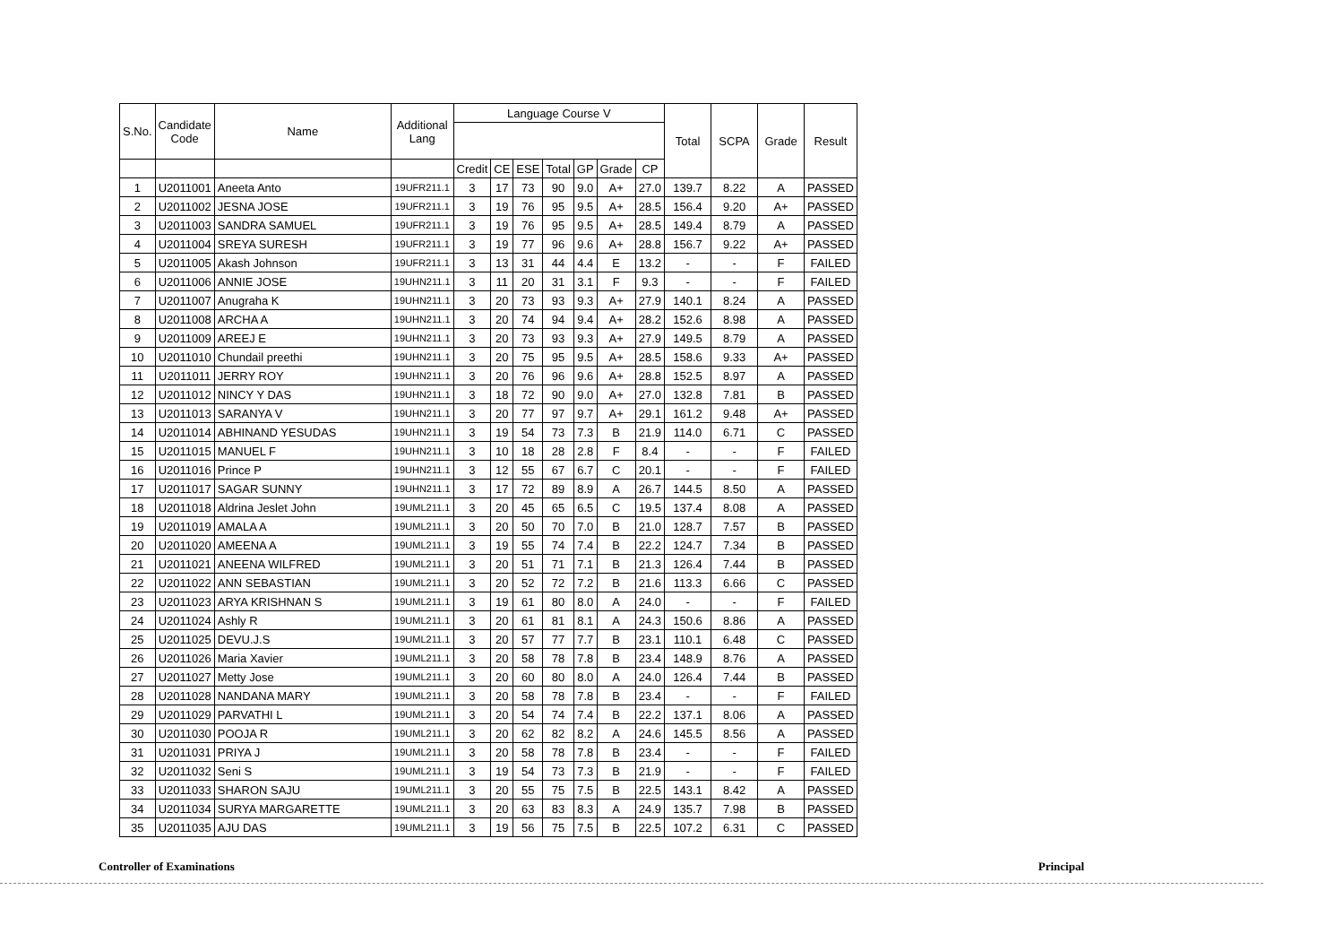| S.No. | Candidate Code | Name | Additional Lang | Language Course V | | | | | | | Total | SCPA | Grade | Result |
| --- | --- | --- | --- | --- | --- | --- | --- | --- | --- | --- | --- | --- | --- | --- |
| | | | | Credit | CE | ESE | Total | GP | Grade | CP | | | | |
| 1 | U2011001 | Aneeta Anto | 19UFR211.1 | 3 | 17 | 73 | 90 | 9.0 | A+ | 27.0 | 139.7 | 8.22 | A | PASSED |
| 2 | U2011002 | JESNA JOSE | 19UFR211.1 | 3 | 19 | 76 | 95 | 9.5 | A+ | 28.5 | 156.4 | 9.20 | A+ | PASSED |
| 3 | U2011003 | SANDRA SAMUEL | 19UFR211.1 | 3 | 19 | 76 | 95 | 9.5 | A+ | 28.5 | 149.4 | 8.79 | A | PASSED |
| 4 | U2011004 | SREYA SURESH | 19UFR211.1 | 3 | 19 | 77 | 96 | 9.6 | A+ | 28.8 | 156.7 | 9.22 | A+ | PASSED |
| 5 | U2011005 | Akash Johnson | 19UFR211.1 | 3 | 13 | 31 | 44 | 4.4 | E | 13.2 | - | - | F | FAILED |
| 6 | U2011006 | ANNIE JOSE | 19UHN211.1 | 3 | 11 | 20 | 31 | 3.1 | F | 9.3 | - | - | F | FAILED |
| 7 | U2011007 | Anugraha K | 19UHN211.1 | 3 | 20 | 73 | 93 | 9.3 | A+ | 27.9 | 140.1 | 8.24 | A | PASSED |
| 8 | U2011008 | ARCHA A | 19UHN211.1 | 3 | 20 | 74 | 94 | 9.4 | A+ | 28.2 | 152.6 | 8.98 | A | PASSED |
| 9 | U2011009 | AREEJ E | 19UHN211.1 | 3 | 20 | 73 | 93 | 9.3 | A+ | 27.9 | 149.5 | 8.79 | A | PASSED |
| 10 | U2011010 | Chundail preethi | 19UHN211.1 | 3 | 20 | 75 | 95 | 9.5 | A+ | 28.5 | 158.6 | 9.33 | A+ | PASSED |
| 11 | U2011011 | JERRY ROY | 19UHN211.1 | 3 | 20 | 76 | 96 | 9.6 | A+ | 28.8 | 152.5 | 8.97 | A | PASSED |
| 12 | U2011012 | NINCY Y DAS | 19UHN211.1 | 3 | 18 | 72 | 90 | 9.0 | A+ | 27.0 | 132.8 | 7.81 | B | PASSED |
| 13 | U2011013 | SARANYA V | 19UHN211.1 | 3 | 20 | 77 | 97 | 9.7 | A+ | 29.1 | 161.2 | 9.48 | A+ | PASSED |
| 14 | U2011014 | ABHINAND YESUDAS | 19UHN211.1 | 3 | 19 | 54 | 73 | 7.3 | B | 21.9 | 114.0 | 6.71 | C | PASSED |
| 15 | U2011015 | MANUEL F | 19UHN211.1 | 3 | 10 | 18 | 28 | 2.8 | F | 8.4 | - | - | F | FAILED |
| 16 | U2011016 | Prince P | 19UHN211.1 | 3 | 12 | 55 | 67 | 6.7 | C | 20.1 | - | - | F | FAILED |
| 17 | U2011017 | SAGAR SUNNY | 19UHN211.1 | 3 | 17 | 72 | 89 | 8.9 | A | 26.7 | 144.5 | 8.50 | A | PASSED |
| 18 | U2011018 | Aldrina Jeslet John | 19UML211.1 | 3 | 20 | 45 | 65 | 6.5 | C | 19.5 | 137.4 | 8.08 | A | PASSED |
| 19 | U2011019 | AMALA A | 19UML211.1 | 3 | 20 | 50 | 70 | 7.0 | B | 21.0 | 128.7 | 7.57 | B | PASSED |
| 20 | U2011020 | AMEENA A | 19UML211.1 | 3 | 19 | 55 | 74 | 7.4 | B | 22.2 | 124.7 | 7.34 | B | PASSED |
| 21 | U2011021 | ANEENA WILFRED | 19UML211.1 | 3 | 20 | 51 | 71 | 7.1 | B | 21.3 | 126.4 | 7.44 | B | PASSED |
| 22 | U2011022 | ANN SEBASTIAN | 19UML211.1 | 3 | 20 | 52 | 72 | 7.2 | B | 21.6 | 113.3 | 6.66 | C | PASSED |
| 23 | U2011023 | ARYA KRISHNAN S | 19UML211.1 | 3 | 19 | 61 | 80 | 8.0 | A | 24.0 | - | - | F | FAILED |
| 24 | U2011024 | Ashly R | 19UML211.1 | 3 | 20 | 61 | 81 | 8.1 | A | 24.3 | 150.6 | 8.86 | A | PASSED |
| 25 | U2011025 | DEVU.J.S | 19UML211.1 | 3 | 20 | 57 | 77 | 7.7 | B | 23.1 | 110.1 | 6.48 | C | PASSED |
| 26 | U2011026 | Maria Xavier | 19UML211.1 | 3 | 20 | 58 | 78 | 7.8 | B | 23.4 | 148.9 | 8.76 | A | PASSED |
| 27 | U2011027 | Metty Jose | 19UML211.1 | 3 | 20 | 60 | 80 | 8.0 | A | 24.0 | 126.4 | 7.44 | B | PASSED |
| 28 | U2011028 | NANDANA MARY | 19UML211.1 | 3 | 20 | 58 | 78 | 7.8 | B | 23.4 | - | - | F | FAILED |
| 29 | U2011029 | PARVATHI L | 19UML211.1 | 3 | 20 | 54 | 74 | 7.4 | B | 22.2 | 137.1 | 8.06 | A | PASSED |
| 30 | U2011030 | POOJA R | 19UML211.1 | 3 | 20 | 62 | 82 | 8.2 | A | 24.6 | 145.5 | 8.56 | A | PASSED |
| 31 | U2011031 | PRIYA J | 19UML211.1 | 3 | 20 | 58 | 78 | 7.8 | B | 23.4 | - | - | F | FAILED |
| 32 | U2011032 | Seni S | 19UML211.1 | 3 | 19 | 54 | 73 | 7.3 | B | 21.9 | - | - | F | FAILED |
| 33 | U2011033 | SHARON SAJU | 19UML211.1 | 3 | 20 | 55 | 75 | 7.5 | B | 22.5 | 143.1 | 8.42 | A | PASSED |
| 34 | U2011034 | SURYA MARGARETTE | 19UML211.1 | 3 | 20 | 63 | 83 | 8.3 | A | 24.9 | 135.7 | 7.98 | B | PASSED |
| 35 | U2011035 | AJU DAS | 19UML211.1 | 3 | 19 | 56 | 75 | 7.5 | B | 22.5 | 107.2 | 6.31 | C | PASSED |
Controller of Examinations Principal